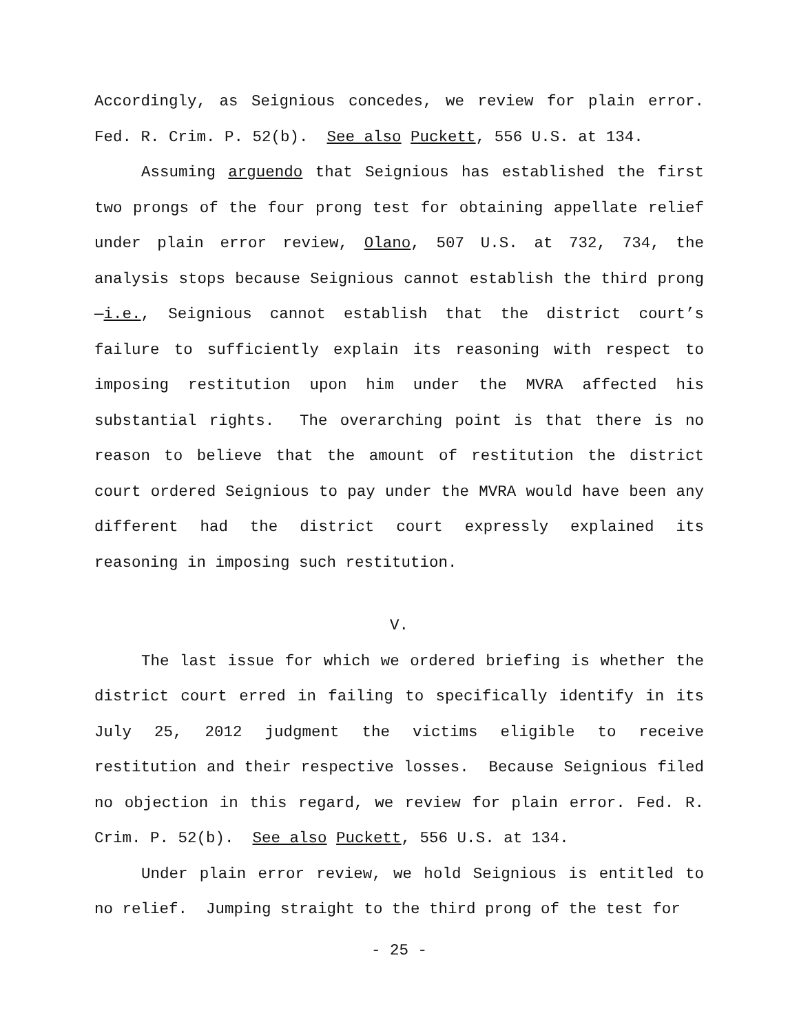Accordingly, as Seignious concedes, we review for plain error. Fed. R. Crim. P. 52(b). See also Puckett, 556 U.S. at 134.
Assuming arguendo that Seignious has established the first two prongs of the four prong test for obtaining appellate relief under plain error review, Olano, 507 U.S. at 732, 734, the analysis stops because Seignious cannot establish the third prong—i.e., Seignious cannot establish that the district court’s failure to sufficiently explain its reasoning with respect to imposing restitution upon him under the MVRA affected his substantial rights. The overarching point is that there is no reason to believe that the amount of restitution the district court ordered Seignious to pay under the MVRA would have been any different had the district court expressly explained its reasoning in imposing such restitution.
V.
The last issue for which we ordered briefing is whether the district court erred in failing to specifically identify in its July 25, 2012 judgment the victims eligible to receive restitution and their respective losses. Because Seignious filed no objection in this regard, we review for plain error. Fed. R. Crim. P. 52(b). See also Puckett, 556 U.S. at 134.
Under plain error review, we hold Seignious is entitled to no relief. Jumping straight to the third prong of the test for
- 25 -